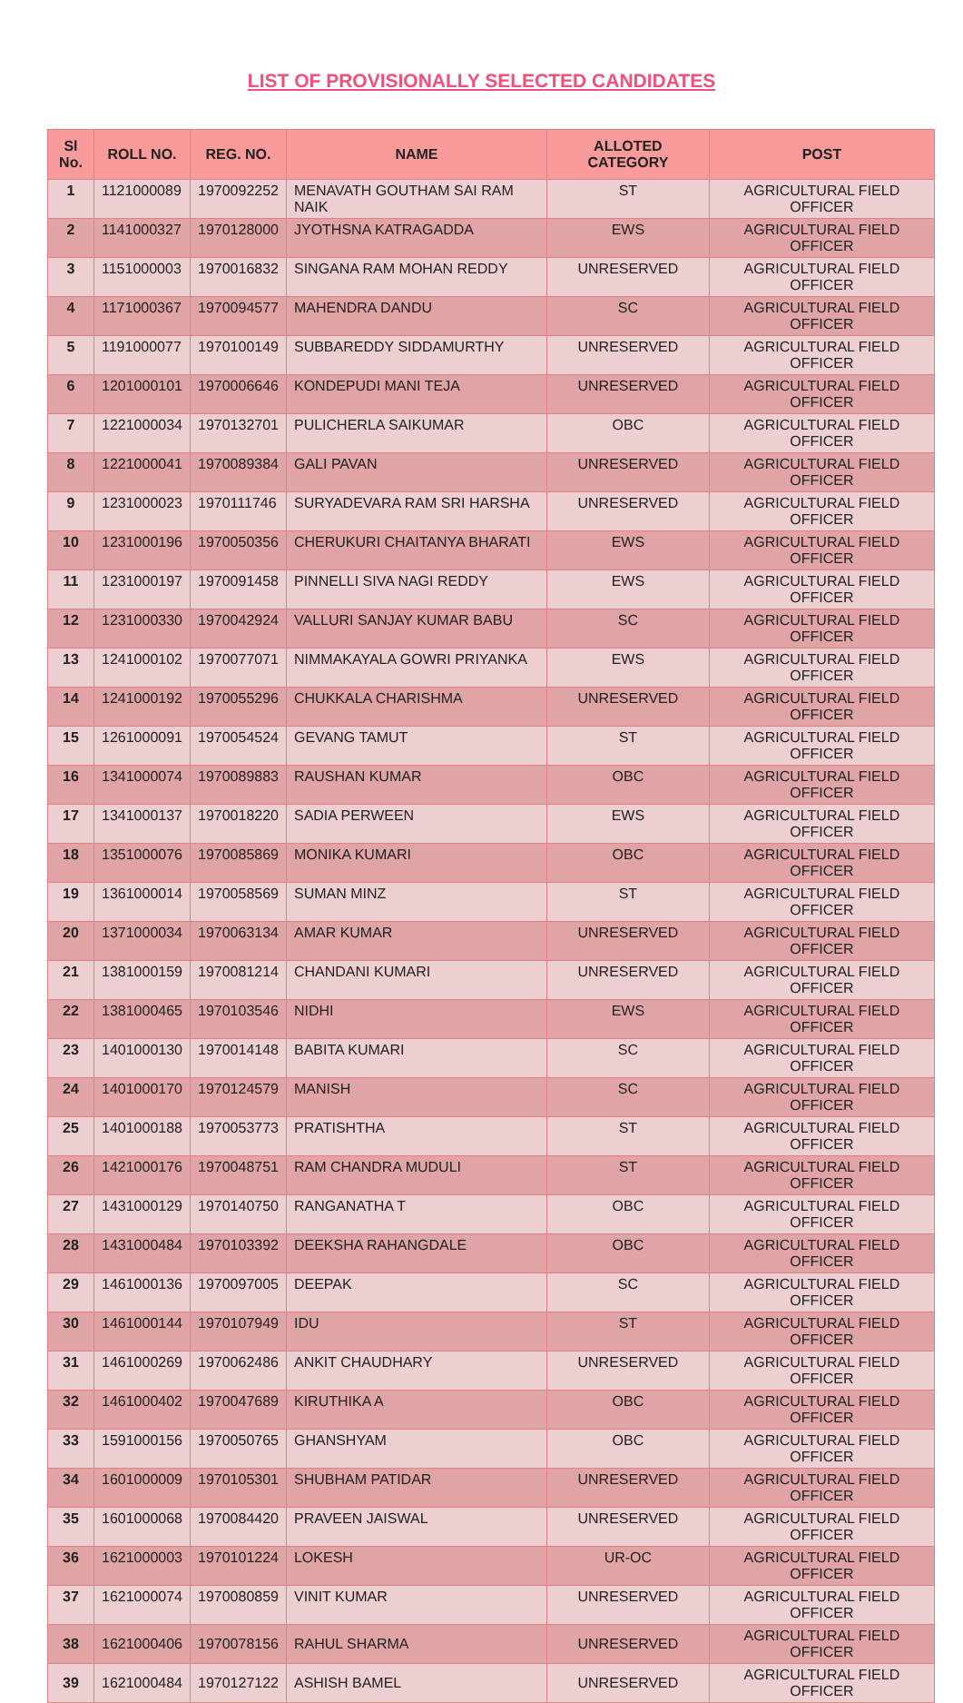LIST OF PROVISIONALLY SELECTED CANDIDATES
| Sl No. | ROLL NO. | REG. NO. | NAME | ALLOTED CATEGORY | POST |
| --- | --- | --- | --- | --- | --- |
| 1 | 1121000089 | 1970092252 | MENAVATH GOUTHAM SAI RAM NAIK | ST | AGRICULTURAL FIELD OFFICER |
| 2 | 1141000327 | 1970128000 | JYOTHSNA KATRAGADDA | EWS | AGRICULTURAL FIELD OFFICER |
| 3 | 1151000003 | 1970016832 | SINGANA RAM MOHAN REDDY | UNRESERVED | AGRICULTURAL FIELD OFFICER |
| 4 | 1171000367 | 1970094577 | MAHENDRA DANDU | SC | AGRICULTURAL FIELD OFFICER |
| 5 | 1191000077 | 1970100149 | SUBBAREDDY SIDDAMURTHY | UNRESERVED | AGRICULTURAL FIELD OFFICER |
| 6 | 1201000101 | 1970006646 | KONDEPUDI MANI TEJA | UNRESERVED | AGRICULTURAL FIELD OFFICER |
| 7 | 1221000034 | 1970132701 | PULICHERLA SAIKUMAR | OBC | AGRICULTURAL FIELD OFFICER |
| 8 | 1221000041 | 1970089384 | GALI PAVAN | UNRESERVED | AGRICULTURAL FIELD OFFICER |
| 9 | 1231000023 | 1970111746 | SURYADEVARA RAM SRI HARSHA | UNRESERVED | AGRICULTURAL FIELD OFFICER |
| 10 | 1231000196 | 1970050356 | CHERUKURI CHAITANYA BHARATI | EWS | AGRICULTURAL FIELD OFFICER |
| 11 | 1231000197 | 1970091458 | PINNELLI SIVA NAGI REDDY | EWS | AGRICULTURAL FIELD OFFICER |
| 12 | 1231000330 | 1970042924 | VALLURI SANJAY KUMAR BABU | SC | AGRICULTURAL FIELD OFFICER |
| 13 | 1241000102 | 1970077071 | NIMMAKAYALA GOWRI PRIYANKA | EWS | AGRICULTURAL FIELD OFFICER |
| 14 | 1241000192 | 1970055296 | CHUKKALA CHARISHMA | UNRESERVED | AGRICULTURAL FIELD OFFICER |
| 15 | 1261000091 | 1970054524 | GEVANG TAMUT | ST | AGRICULTURAL FIELD OFFICER |
| 16 | 1341000074 | 1970089883 | RAUSHAN KUMAR | OBC | AGRICULTURAL FIELD OFFICER |
| 17 | 1341000137 | 1970018220 | SADIA PERWEEN | EWS | AGRICULTURAL FIELD OFFICER |
| 18 | 1351000076 | 1970085869 | MONIKA KUMARI | OBC | AGRICULTURAL FIELD OFFICER |
| 19 | 1361000014 | 1970058569 | SUMAN MINZ | ST | AGRICULTURAL FIELD OFFICER |
| 20 | 1371000034 | 1970063134 | AMAR KUMAR | UNRESERVED | AGRICULTURAL FIELD OFFICER |
| 21 | 1381000159 | 1970081214 | CHANDANI KUMARI | UNRESERVED | AGRICULTURAL FIELD OFFICER |
| 22 | 1381000465 | 1970103546 | NIDHI | EWS | AGRICULTURAL FIELD OFFICER |
| 23 | 1401000130 | 1970014148 | BABITA KUMARI | SC | AGRICULTURAL FIELD OFFICER |
| 24 | 1401000170 | 1970124579 | MANISH | SC | AGRICULTURAL FIELD OFFICER |
| 25 | 1401000188 | 1970053773 | PRATISHTHA | ST | AGRICULTURAL FIELD OFFICER |
| 26 | 1421000176 | 1970048751 | RAM CHANDRA MUDULI | ST | AGRICULTURAL FIELD OFFICER |
| 27 | 1431000129 | 1970140750 | RANGANATHA T | OBC | AGRICULTURAL FIELD OFFICER |
| 28 | 1431000484 | 1970103392 | DEEKSHA RAHANGDALE | OBC | AGRICULTURAL FIELD OFFICER |
| 29 | 1461000136 | 1970097005 | DEEPAK | SC | AGRICULTURAL FIELD OFFICER |
| 30 | 1461000144 | 1970107949 | IDU | ST | AGRICULTURAL FIELD OFFICER |
| 31 | 1461000269 | 1970062486 | ANKIT CHAUDHARY | UNRESERVED | AGRICULTURAL FIELD OFFICER |
| 32 | 1461000402 | 1970047689 | KIRUTHIKA A | OBC | AGRICULTURAL FIELD OFFICER |
| 33 | 1591000156 | 1970050765 | GHANSHYAM | OBC | AGRICULTURAL FIELD OFFICER |
| 34 | 1601000009 | 1970105301 | SHUBHAM PATIDAR | UNRESERVED | AGRICULTURAL FIELD OFFICER |
| 35 | 1601000068 | 1970084420 | PRAVEEN JAISWAL | UNRESERVED | AGRICULTURAL FIELD OFFICER |
| 36 | 1621000003 | 1970101224 | LOKESH | UR-OC | AGRICULTURAL FIELD OFFICER |
| 37 | 1621000074 | 1970080859 | VINIT KUMAR | UNRESERVED | AGRICULTURAL FIELD OFFICER |
| 38 | 1621000406 | 1970078156 | RAHUL SHARMA | UNRESERVED | AGRICULTURAL FIELD OFFICER |
| 39 | 1621000484 | 1970127122 | ASHISH BAMEL | UNRESERVED | AGRICULTURAL FIELD OFFICER |